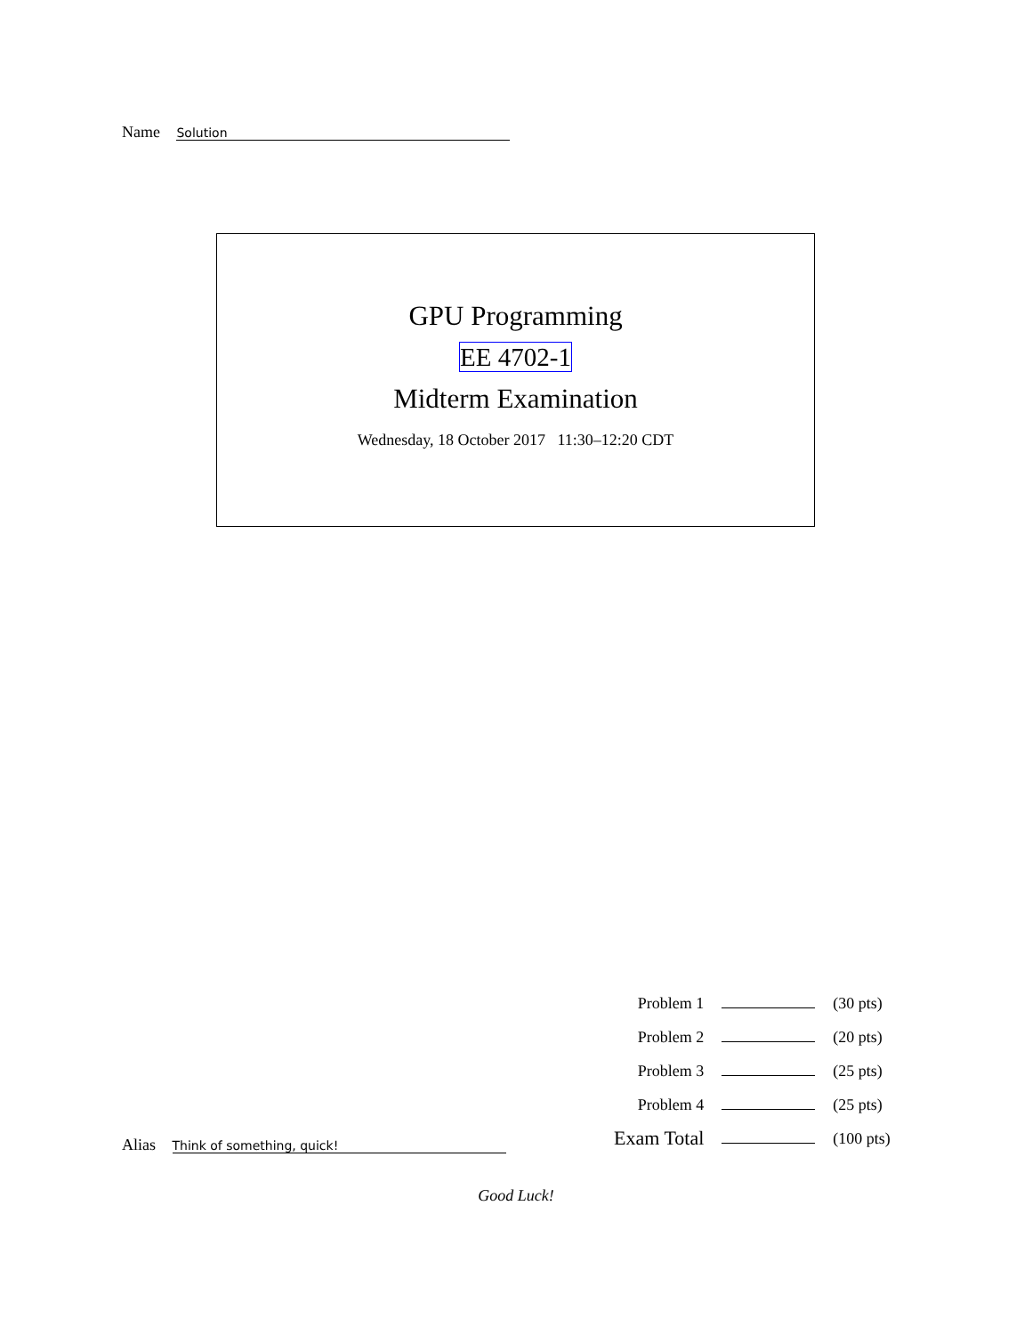Name Solution
GPU Programming
EE 4702-1
Midterm Examination
Wednesday, 18 October 2017 11:30–12:20 CDT
| Problem 1 | | (30 pts) |
| Problem 2 | | (20 pts) |
| Problem 3 | | (25 pts) |
| Problem 4 | | (25 pts) |
| Exam Total | | (100 pts) |
Alias Think of something, quick!
Good Luck!